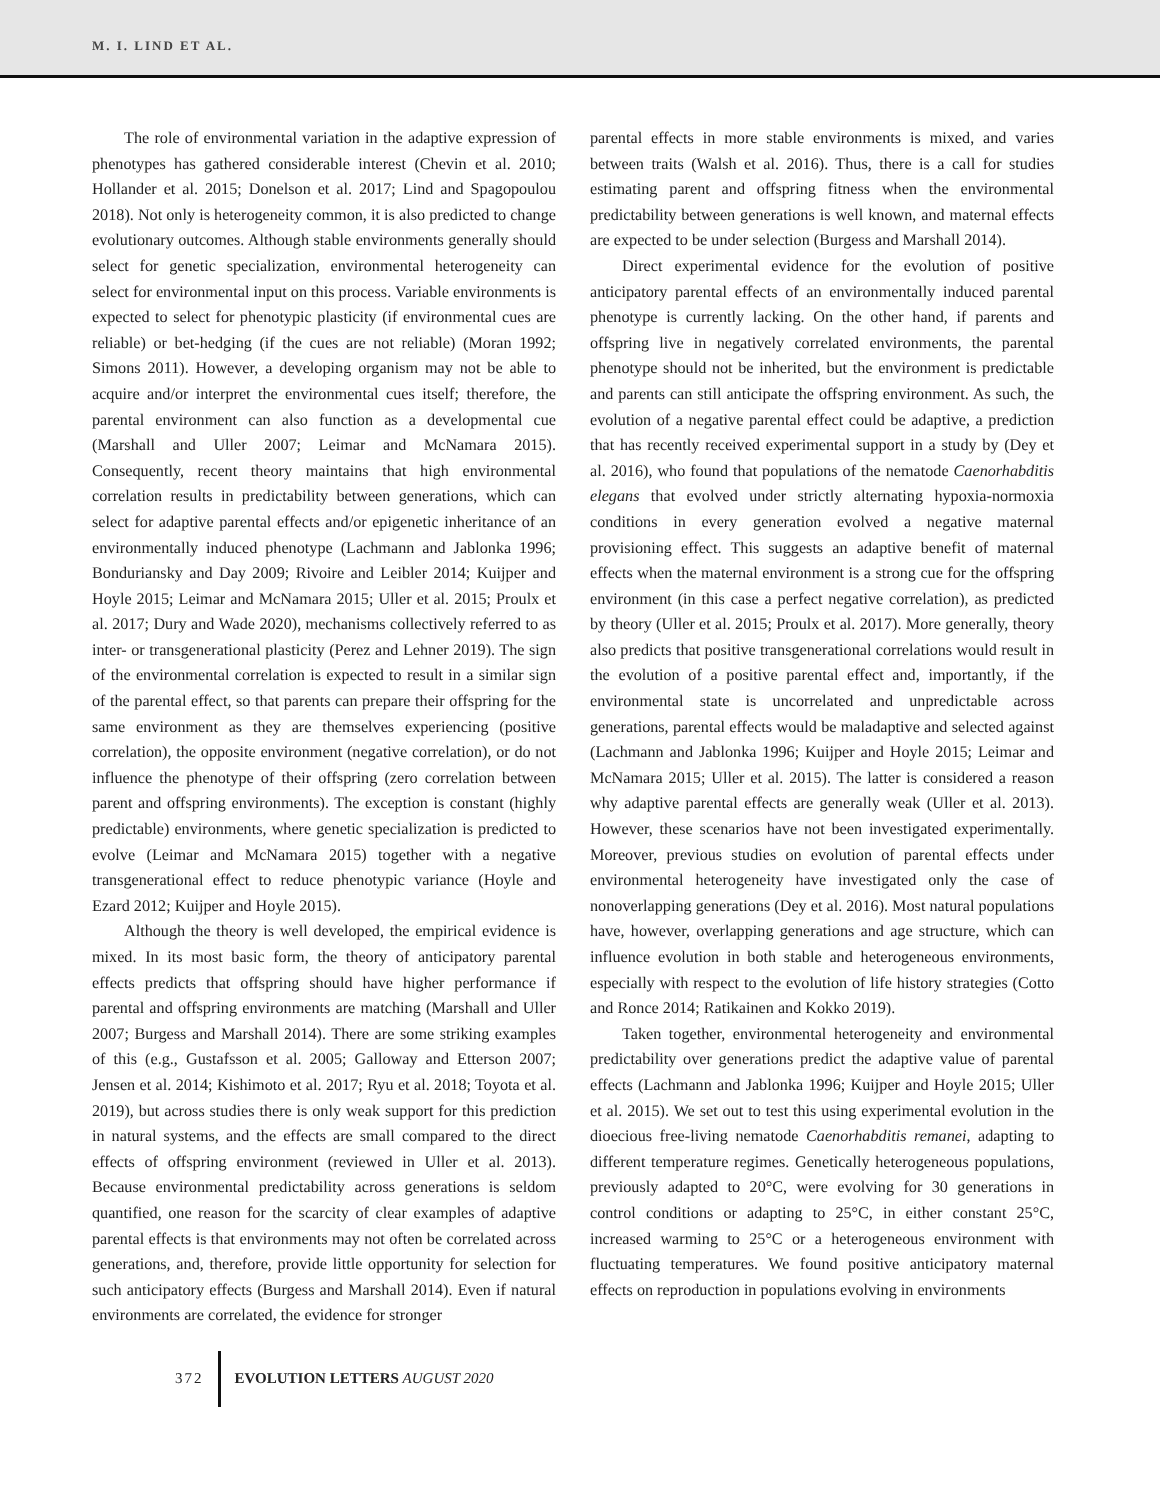M. I. LIND ET AL.
The role of environmental variation in the adaptive expression of phenotypes has gathered considerable interest (Chevin et al. 2010; Hollander et al. 2015; Donelson et al. 2017; Lind and Spagopoulou 2018). Not only is heterogeneity common, it is also predicted to change evolutionary outcomes. Although stable environments generally should select for genetic specialization, environmental heterogeneity can select for environmental input on this process. Variable environments is expected to select for phenotypic plasticity (if environmental cues are reliable) or bet-hedging (if the cues are not reliable) (Moran 1992; Simons 2011). However, a developing organism may not be able to acquire and/or interpret the environmental cues itself; therefore, the parental environment can also function as a developmental cue (Marshall and Uller 2007; Leimar and McNamara 2015). Consequently, recent theory maintains that high environmental correlation results in predictability between generations, which can select for adaptive parental effects and/or epigenetic inheritance of an environmentally induced phenotype (Lachmann and Jablonka 1996; Bonduriansky and Day 2009; Rivoire and Leibler 2014; Kuijper and Hoyle 2015; Leimar and McNamara 2015; Uller et al. 2015; Proulx et al. 2017; Dury and Wade 2020), mechanisms collectively referred to as inter- or transgenerational plasticity (Perez and Lehner 2019). The sign of the environmental correlation is expected to result in a similar sign of the parental effect, so that parents can prepare their offspring for the same environment as they are themselves experiencing (positive correlation), the opposite environment (negative correlation), or do not influence the phenotype of their offspring (zero correlation between parent and offspring environments). The exception is constant (highly predictable) environments, where genetic specialization is predicted to evolve (Leimar and McNamara 2015) together with a negative transgenerational effect to reduce phenotypic variance (Hoyle and Ezard 2012; Kuijper and Hoyle 2015).
Although the theory is well developed, the empirical evidence is mixed. In its most basic form, the theory of anticipatory parental effects predicts that offspring should have higher performance if parental and offspring environments are matching (Marshall and Uller 2007; Burgess and Marshall 2014). There are some striking examples of this (e.g., Gustafsson et al. 2005; Galloway and Etterson 2007; Jensen et al. 2014; Kishimoto et al. 2017; Ryu et al. 2018; Toyota et al. 2019), but across studies there is only weak support for this prediction in natural systems, and the effects are small compared to the direct effects of offspring environment (reviewed in Uller et al. 2013). Because environmental predictability across generations is seldom quantified, one reason for the scarcity of clear examples of adaptive parental effects is that environments may not often be correlated across generations, and, therefore, provide little opportunity for selection for such anticipatory effects (Burgess and Marshall 2014). Even if natural environments are correlated, the evidence for stronger
parental effects in more stable environments is mixed, and varies between traits (Walsh et al. 2016). Thus, there is a call for studies estimating parent and offspring fitness when the environmental predictability between generations is well known, and maternal effects are expected to be under selection (Burgess and Marshall 2014).
Direct experimental evidence for the evolution of positive anticipatory parental effects of an environmentally induced parental phenotype is currently lacking. On the other hand, if parents and offspring live in negatively correlated environments, the parental phenotype should not be inherited, but the environment is predictable and parents can still anticipate the offspring environment. As such, the evolution of a negative parental effect could be adaptive, a prediction that has recently received experimental support in a study by (Dey et al. 2016), who found that populations of the nematode Caenorhabditis elegans that evolved under strictly alternating hypoxia-normoxia conditions in every generation evolved a negative maternal provisioning effect. This suggests an adaptive benefit of maternal effects when the maternal environment is a strong cue for the offspring environment (in this case a perfect negative correlation), as predicted by theory (Uller et al. 2015; Proulx et al. 2017). More generally, theory also predicts that positive transgenerational correlations would result in the evolution of a positive parental effect and, importantly, if the environmental state is uncorrelated and unpredictable across generations, parental effects would be maladaptive and selected against (Lachmann and Jablonka 1996; Kuijper and Hoyle 2015; Leimar and McNamara 2015; Uller et al. 2015). The latter is considered a reason why adaptive parental effects are generally weak (Uller et al. 2013). However, these scenarios have not been investigated experimentally. Moreover, previous studies on evolution of parental effects under environmental heterogeneity have investigated only the case of nonoverlapping generations (Dey et al. 2016). Most natural populations have, however, overlapping generations and age structure, which can influence evolution in both stable and heterogeneous environments, especially with respect to the evolution of life history strategies (Cotto and Ronce 2014; Ratikainen and Kokko 2019).
Taken together, environmental heterogeneity and environmental predictability over generations predict the adaptive value of parental effects (Lachmann and Jablonka 1996; Kuijper and Hoyle 2015; Uller et al. 2015). We set out to test this using experimental evolution in the dioecious free-living nematode Caenorhabditis remanei, adapting to different temperature regimes. Genetically heterogeneous populations, previously adapted to 20°C, were evolving for 30 generations in control conditions or adapting to 25°C, in either constant 25°C, increased warming to 25°C or a heterogeneous environment with fluctuating temperatures. We found positive anticipatory maternal effects on reproduction in populations evolving in environments
372 EVOLUTION LETTERS AUGUST 2020